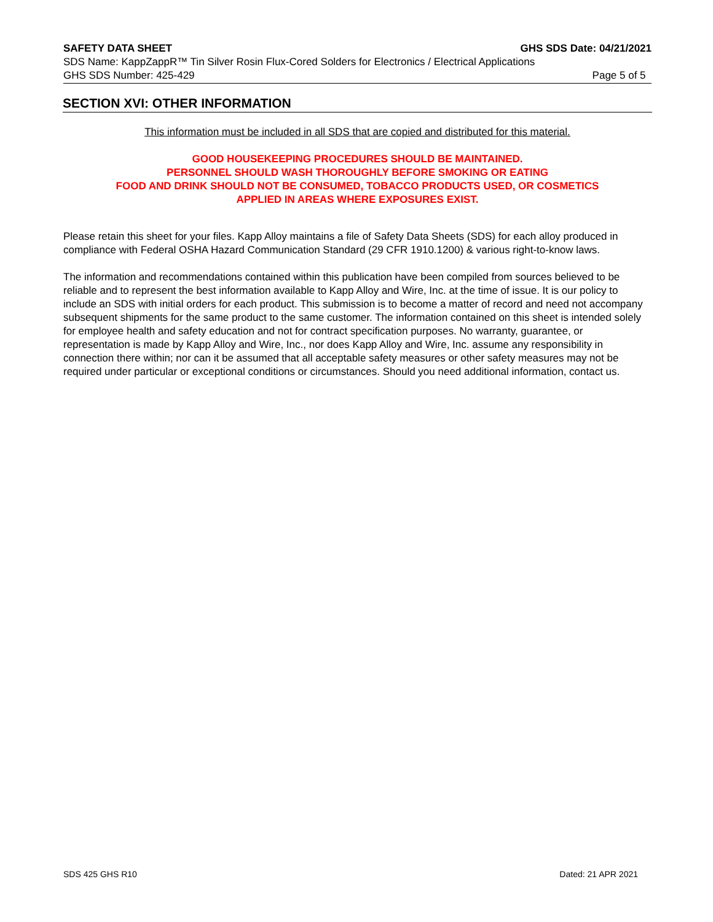SAFETY DATA SHEET GHS SDS Date: 04/21/2021
SDS Name: KappZappR™ Tin Silver Rosin Flux-Cored Solders for Electronics / Electrical Applications
GHS SDS Number: 425-429 Page 5 of 5
SECTION XVI: OTHER INFORMATION
This information must be included in all SDS that are copied and distributed for this material.
GOOD HOUSEKEEPING PROCEDURES SHOULD BE MAINTAINED.
PERSONNEL SHOULD WASH THOROUGHLY BEFORE SMOKING OR EATING
FOOD AND DRINK SHOULD NOT BE CONSUMED, TOBACCO PRODUCTS USED, OR COSMETICS
APPLIED IN AREAS WHERE EXPOSURES EXIST.
Please retain this sheet for your files. Kapp Alloy maintains a file of Safety Data Sheets (SDS) for each alloy produced in compliance with Federal OSHA Hazard Communication Standard (29 CFR 1910.1200) & various right-to-know laws.
The information and recommendations contained within this publication have been compiled from sources believed to be reliable and to represent the best information available to Kapp Alloy and Wire, Inc. at the time of issue. It is our policy to include an SDS with initial orders for each product. This submission is to become a matter of record and need not accompany subsequent shipments for the same product to the same customer. The information contained on this sheet is intended solely for employee health and safety education and not for contract specification purposes. No warranty, guarantee, or representation is made by Kapp Alloy and Wire, Inc., nor does Kapp Alloy and Wire, Inc. assume any responsibility in connection there within; nor can it be assumed that all acceptable safety measures or other safety measures may not be required under particular or exceptional conditions or circumstances. Should you need additional information, contact us.
SDS 425 GHS R10 Dated: 21 APR 2021